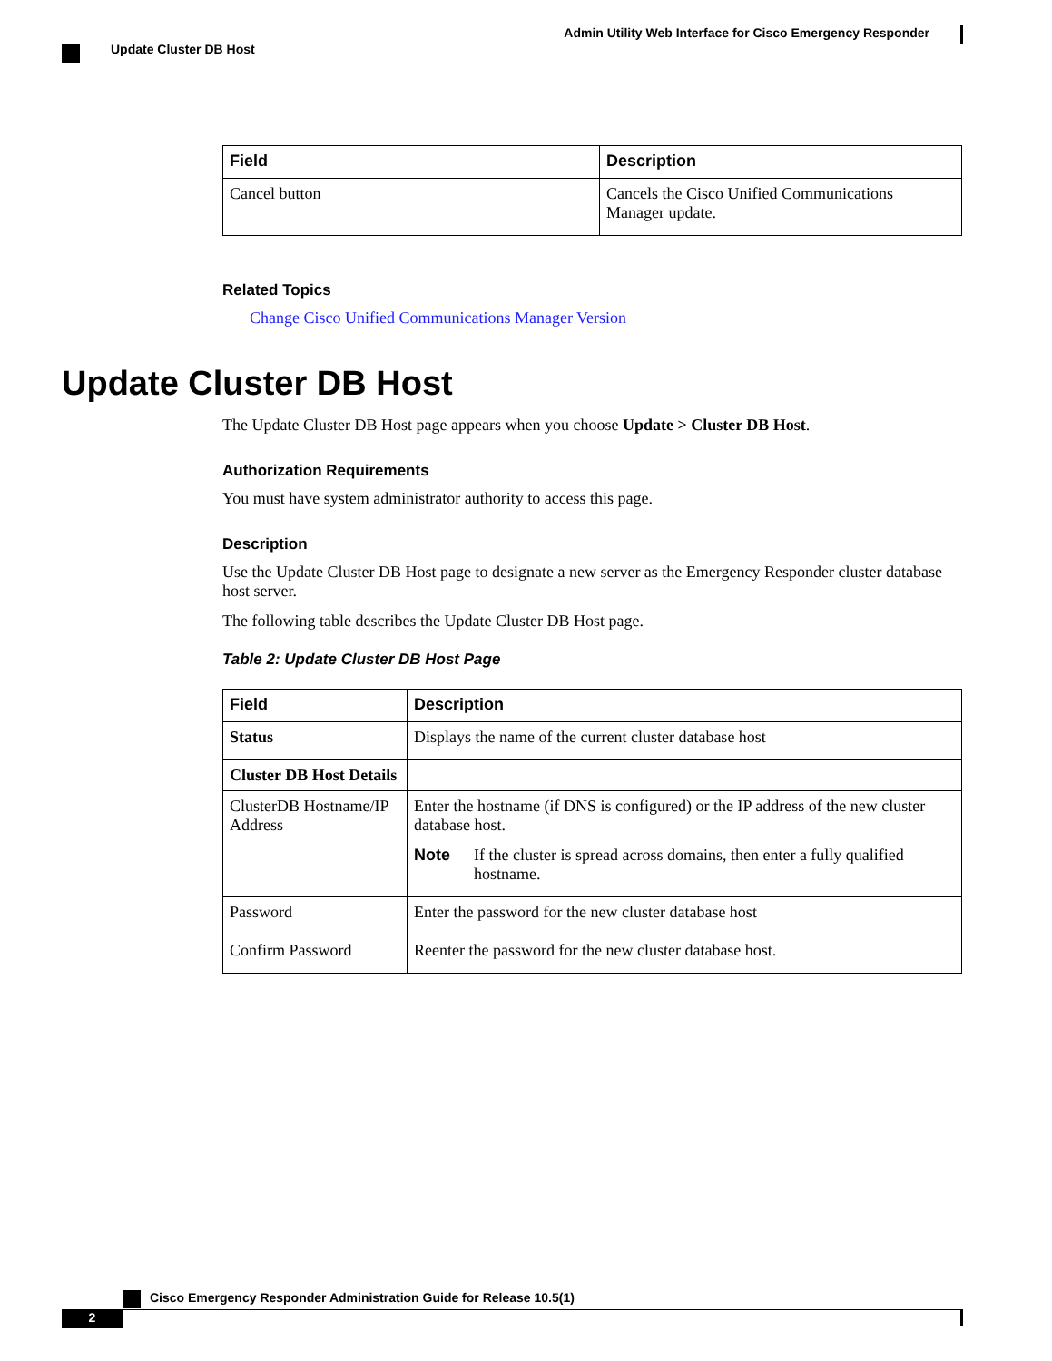Admin Utility Web Interface for Cisco Emergency Responder
Update Cluster DB Host
| Field | Description |
| --- | --- |
| Cancel button | Cancels the Cisco Unified Communications Manager update. |
Related Topics
Change Cisco Unified Communications Manager Version
Update Cluster DB Host
The Update Cluster DB Host page appears when you choose Update > Cluster DB Host.
Authorization Requirements
You must have system administrator authority to access this page.
Description
Use the Update Cluster DB Host page to designate a new server as the Emergency Responder cluster database host server.
The following table describes the Update Cluster DB Host page.
Table 2: Update Cluster DB Host Page
| Field | Description |
| --- | --- |
| Status | Displays the name of the current cluster database host |
| Cluster DB Host Details | |
| ClusterDB Hostname/IP Address | Enter the hostname (if DNS is configured) or the IP address of the new cluster database host. Note If the cluster is spread across domains, then enter a fully qualified hostname. |
| Password | Enter the password for the new cluster database host |
| Confirm Password | Reenter the password for the new cluster database host. |
Cisco Emergency Responder Administration Guide for Release 10.5(1)
2